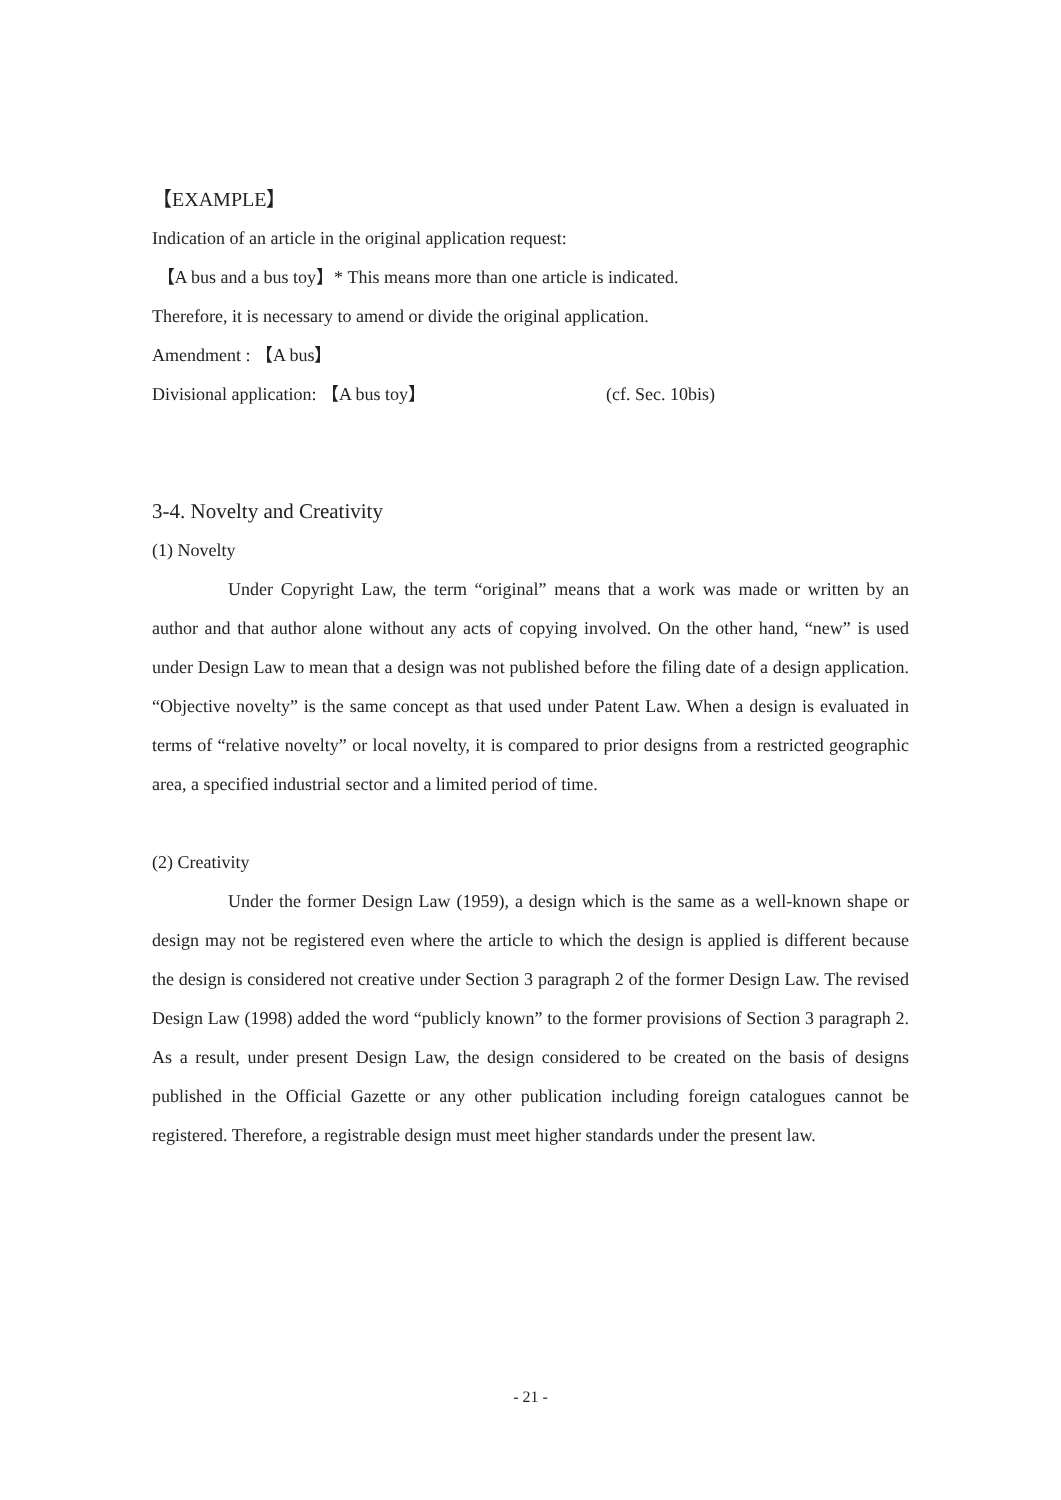【EXAMPLE】
Indication of an article in the original application request:
【A bus and a bus toy】* This means more than one article is indicated.
Therefore, it is necessary to amend or divide the original application.
Amendment : 【A bus】
Divisional application: 【A bus toy】 (cf. Sec. 10bis)
3-4. Novelty and Creativity
(1) Novelty
Under Copyright Law, the term “original” means that a work was made or written by an author and that author alone without any acts of copying involved. On the other hand, “new” is used under Design Law to mean that a design was not published before the filing date of a design application. “Objective novelty” is the same concept as that used under Patent Law. When a design is evaluated in terms of “relative novelty” or local novelty, it is compared to prior designs from a restricted geographic area, a specified industrial sector and a limited period of time.
(2) Creativity
Under the former Design Law (1959), a design which is the same as a well-known shape or design may not be registered even where the article to which the design is applied is different because the design is considered not creative under Section 3 paragraph 2 of the former Design Law. The revised Design Law (1998) added the word “publicly known” to the former provisions of Section 3 paragraph 2. As a result, under present Design Law, the design considered to be created on the basis of designs published in the Official Gazette or any other publication including foreign catalogues cannot be registered. Therefore, a registrable design must meet higher standards under the present law.
- 21 -